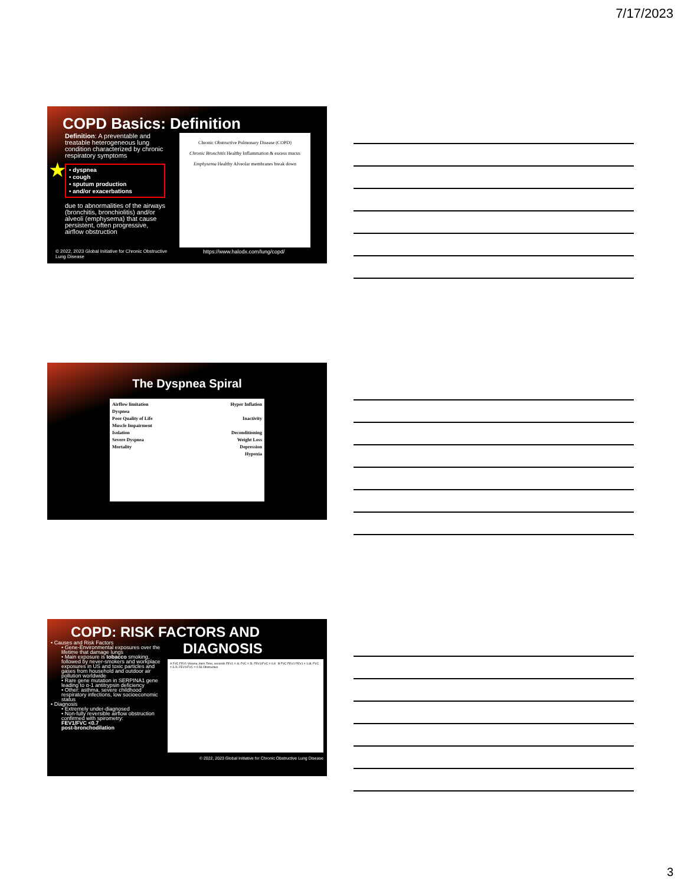7/17/2023
COPD Basics: Definition
Definition: A preventable and treatable heterogeneous lung condition characterized by chronic respiratory symptoms
★ • dyspnea
• cough
• sputum production
• and/or exacerbations
due to abnormalities of the airways (bronchitis, bronchiolitis) and/or alveoli (emphysema) that cause persistent, often progressive, airflow obstruction
Chronic Obstructive Pulmonary Disease (COPD)
Chronic Bronchitis Healthy Inflammation & excess mucus
Emphysema Healthy Alveolar membranes break down
© 2022, 2023 Global Initiative for Chronic Obstructive Lung Disease https://www.halodx.com/lung/copd/
The Dyspnea Spiral
Airflow limitation
Dyspnea
Poor Quality of Life
Muscle Impairment
Isolation
Severe Dyspnea
Mortality
Hyper Inflation
Inactivity
Deconditioning
Weight Loss
Depression
Hypoxia
COPD: RISK FACTORS AND
DIAGNOSIS
• Causes and Risk Factors
• Gene-Environmental exposures over the lifetime that damage lungs
• Main exposure is tobacco smoking, followed by never-smokers and workplace exposures in US and toxic particles and gases from household and outdoor air pollution worldwide
• Rare gene mutation in SERPINA1 gene leading to α-1 antitrypsin deficiency
• Other: asthma, severe childhood respiratory infections, low socioeconomic status
• Diagnosis
• Extremely under-diagnosed
• Non-fully reversible airflow obstruction confirmed with spirometry:
FEV1/FVC <0.7
post-bronchodilation
A FVC FEV1 Volume, liters Time, seconds FEV1 = 4L FVC = 5L FEV1/FVC = 0.8 B FVC FEV1 FEV1 = 1.8L FVC = 3.2L FEV1/FVC = 0.56 Obstructive
© 2022, 2023 Global Initiative for Chronic Obstructive Lung Disease
3